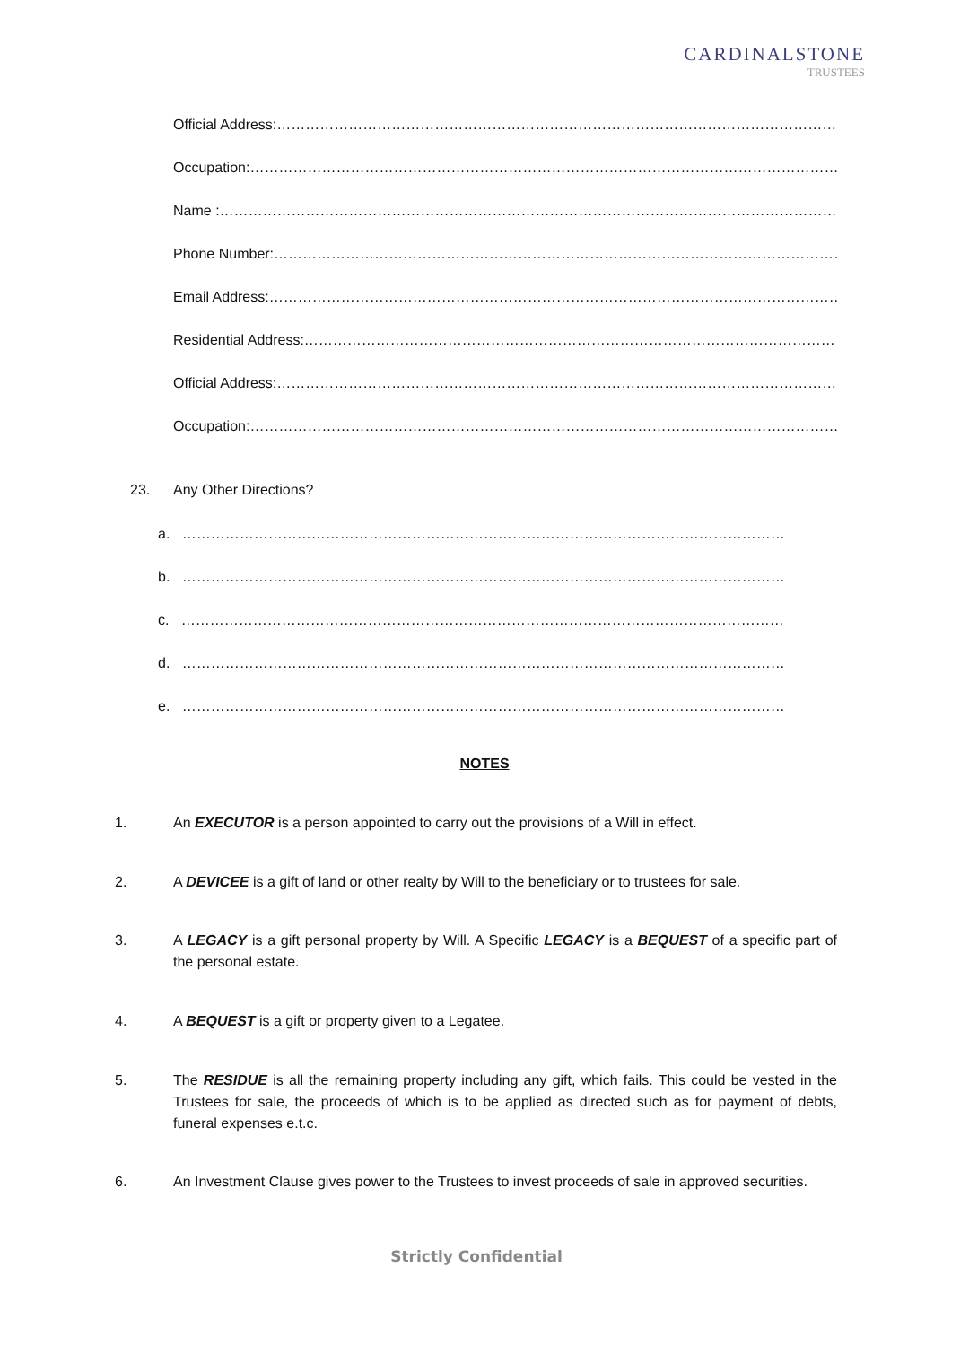CARDINALSTONE
TRUSTEES
Official Address:……………………………………………………………………………………………………………….
Occupation:…………………………………………………………………………………………………………………….
Name :………………………………………………………………………………………………………………………….
Phone Number:…………………………………………………………………………………………………………….
Email Address:………………………………………………………………………………………………………………
Residential Address:…………………………………………………………………………………………………
Official Address:……………………………………………………………………………………………………….
Occupation:……………………………………………………………………………………………………………….
23. Any Other Directions?
a. ………………………………………………………………………………………………………………
b. ………………………………………………………………………………………………………………
c. ………………………………………………………………………………………………………………
d. ………………………………………………………………………………………………………………
e. ………………………………………………………………………………………………………………
NOTES
1.
An EXECUTOR is a person appointed to carry out the provisions of a Will in effect.
2.
A DEVICEE is a gift of land or other realty by Will to the beneficiary or to trustees for sale.
3.
A LEGACY is a gift personal property by Will. A Specific LEGACY is a BEQUEST of a specific part of the personal estate.
4. A BEQUEST is a gift or property given to a Legatee.
5.
The RESIDUE is all the remaining property including any gift, which fails. This could be vested in the Trustees for sale, the proceeds of which is to be applied as directed such as for payment of debts, funeral expenses e.t.c.
6.
An Investment Clause gives power to the Trustees to invest proceeds of sale in approved securities.
Strictly Confidential